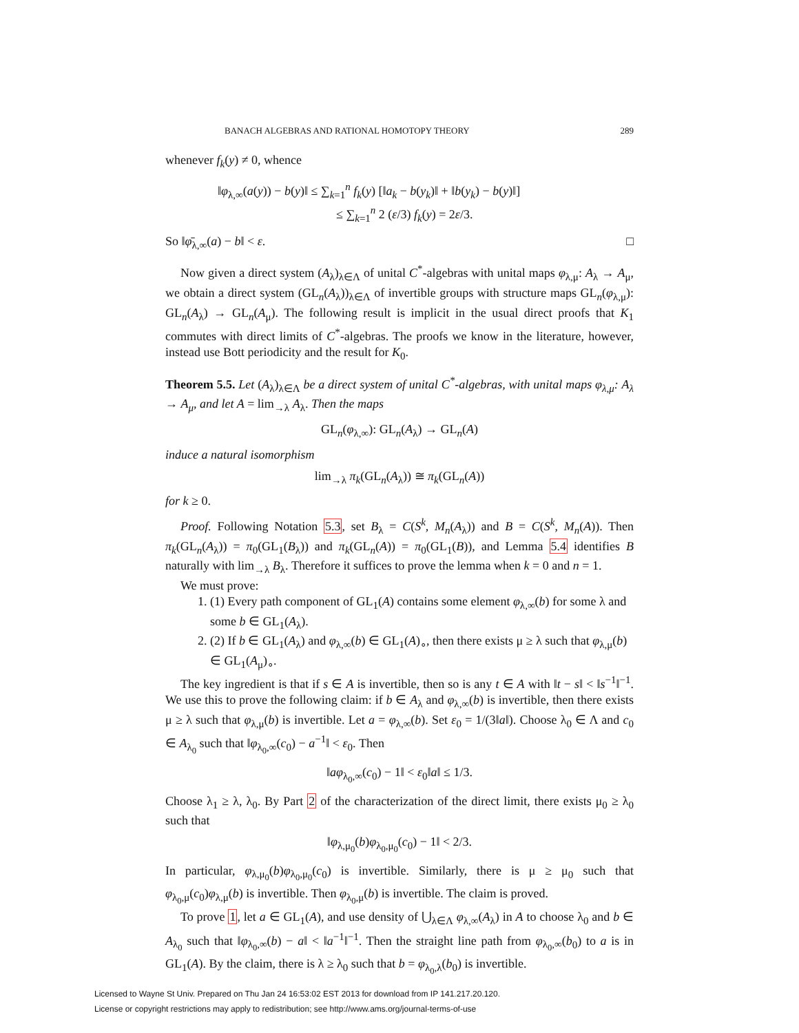BANACH ALGEBRAS AND RATIONAL HOMOTOPY THEORY 289
whenever f<sub>k</sub>(y) ≠ 0, whence
‖φ<sub>λ,∞</sub>(a(y)) − b(y)‖ ≤ ∑<sub>k=1</sub><sup>n</sup> f<sub>k</sub>(y) [‖a<sub>k</sub> − b(y<sub>k</sub>)‖ + ‖b(y<sub>k</sub>) − b(y)‖]
≤ ∑<sub>k=1</sub><sup>n</sup> 2 (ε/3) f<sub>k</sub>(y) = 2ε/3.
So ‖φ̄<sub>λ,∞</sub>(a) − b‖ < ε. □
Now given a direct system (A<sub>λ</sub>)<sub>λ∈Λ</sub> of unital C<sup>*</sup>-algebras with unital maps φ<sub>λ,μ</sub>: A<sub>λ</sub> → A<sub>μ</sub>, we obtain a direct system (GL<sub>n</sub>(A<sub>λ</sub>))<sub>λ∈Λ</sub> of invertible groups with structure maps GL<sub>n</sub>(φ<sub>λ,μ</sub>): GL<sub>n</sub>(A<sub>λ</sub>) → GL<sub>n</sub>(A<sub>μ</sub>). The following result is implicit in the usual direct proofs that K<sub>1</sub> commutes with direct limits of C<sup>*</sup>-algebras. The proofs we know in the literature, however, instead use Bott periodicity and the result for K<sub>0</sub>.
Theorem 5.5. Let (A<sub>λ</sub>)<sub>λ∈Λ</sub> be a direct system of unital C<sup>*</sup>-algebras, with unital maps φ<sub>λ,μ</sub>: A<sub>λ</sub> → A<sub>μ</sub>, and let A = lim<sub>→λ</sub> A<sub>λ</sub>. Then the maps
GL<sub>n</sub>(φ<sub>λ,∞</sub>): GL<sub>n</sub>(A<sub>λ</sub>) → GL<sub>n</sub>(A)
induce a natural isomorphism
lim<sub>→λ</sub> π<sub>k</sub>(GL<sub>n</sub>(A<sub>λ</sub>)) ≅ π<sub>k</sub>(GL<sub>n</sub>(A))
for k ≥ 0.
Proof. Following Notation 5.3, set B<sub>λ</sub> = C(S<sup>k</sup>, M<sub>n</sub>(A<sub>λ</sub>)) and B = C(S<sup>k</sup>, M<sub>n</sub>(A)). Then π<sub>k</sub>(GL<sub>n</sub>(A<sub>λ</sub>)) = π<sub>0</sub>(GL<sub>1</sub>(B<sub>λ</sub>)) and π<sub>k</sub>(GL<sub>n</sub>(A)) = π<sub>0</sub>(GL<sub>1</sub>(B)), and Lemma 5.4 identifies B naturally with lim<sub>→λ</sub> B<sub>λ</sub>. Therefore it suffices to prove the lemma when k = 0 and n = 1.
We must prove:
1. (1) Every path component of GL<sub>1</sub>(A) contains some element φ<sub>λ,∞</sub>(b) for some λ and some b ∈ GL<sub>1</sub>(A<sub>λ</sub>).
2. (2) If b ∈ GL<sub>1</sub>(A<sub>λ</sub>) and φ<sub>λ,∞</sub>(b) ∈ GL<sub>1</sub>(A)<sub>∘</sub>, then there exists μ ≥ λ such that φ<sub>λ,μ</sub>(b) ∈ GL<sub>1</sub>(A<sub>μ</sub>)<sub>∘</sub>.
The key ingredient is that if s ∈ A is invertible, then so is any t ∈ A with ‖t − s‖ < ‖s<sup>−1</sup>‖<sup>−1</sup>. We use this to prove the following claim: if b ∈ A<sub>λ</sub> and φ<sub>λ,∞</sub>(b) is invertible, then there exists μ ≥ λ such that φ<sub>λ,μ</sub>(b) is invertible. Let a = φ<sub>λ,∞</sub>(b). Set ε<sub>0</sub> = 1/(3‖a‖). Choose λ<sub>0</sub> ∈ Λ and c<sub>0</sub> ∈ A<sub>λ<sub>0</sub></sub> such that ‖φ<sub>λ<sub>0</sub>,∞</sub>(c<sub>0</sub>) − a<sup>−1</sup>‖ < ε<sub>0</sub>. Then
‖aφ<sub>λ<sub>0</sub>,∞</sub>(c<sub>0</sub>) − 1‖ < ε<sub>0</sub>‖a‖ ≤ 1/3.
Choose λ<sub>1</sub> ≥ λ, λ<sub>0</sub>. By Part 2 of the characterization of the direct limit, there exists μ<sub>0</sub> ≥ λ<sub>0</sub> such that
‖φ<sub>λ,μ<sub>0</sub></sub>(b)φ<sub>λ<sub>0</sub>,μ<sub>0</sub></sub>(c<sub>0</sub>) − 1‖ < 2/3.
In particular, φ<sub>λ,μ<sub>0</sub></sub>(b)φ<sub>λ<sub>0</sub>,μ<sub>0</sub></sub>(c<sub>0</sub>) is invertible. Similarly, there is μ ≥ μ<sub>0</sub> such that φ<sub>λ<sub>0</sub>,μ</sub>(c<sub>0</sub>)φ<sub>λ,μ</sub>(b) is invertible. Then φ<sub>λ<sub>0</sub>,μ</sub>(b) is invertible. The claim is proved.
To prove 1, let a ∈ GL<sub>1</sub>(A), and use density of ⋃<sub>λ∈Λ</sub> φ<sub>λ,∞</sub>(A<sub>λ</sub>) in A to choose λ<sub>0</sub> and b ∈ A<sub>λ<sub>0</sub></sub> such that ‖φ<sub>λ<sub>0</sub>,∞</sub>(b) − a‖ < ‖a<sup>−1</sup>‖<sup>−1</sup>. Then the straight line path from φ<sub>λ<sub>0</sub>,∞</sub>(b<sub>0</sub>) to a is in GL<sub>1</sub>(A). By the claim, there is λ ≥ λ<sub>0</sub> such that b = φ<sub>λ<sub>0</sub>,λ</sub>(b<sub>0</sub>) is invertible.
Licensed to Wayne St Univ. Prepared on Thu Jan 24 16:53:02 EST 2013 for download from IP 141.217.20.120.
License or copyright restrictions may apply to redistribution; see http://www.ams.org/journal-terms-of-use